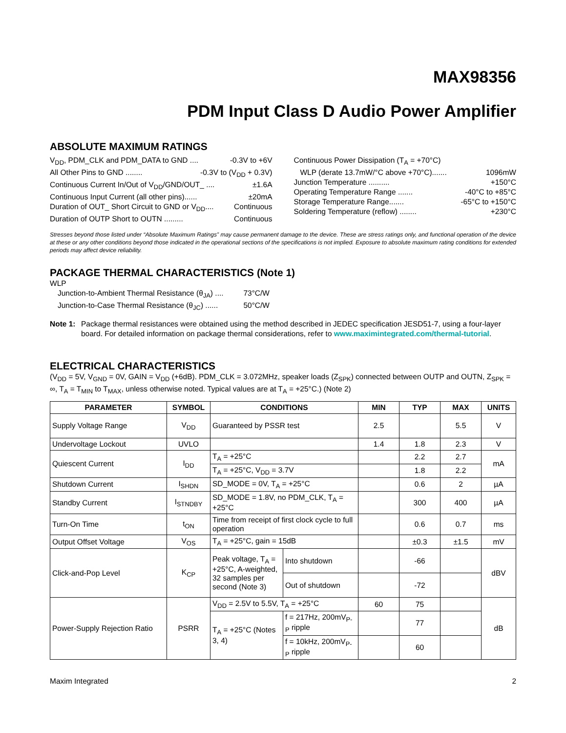MAX98356
PDM Input Class D Audio Power Amplifier
ABSOLUTE MAXIMUM RATINGS
V<sub>DD</sub>, PDM_CLK and PDM_DATA to GND .... -0.3V to +6V
All Other Pins to GND ........ -0.3V to (V<sub>DD</sub> + 0.3V)
Continuous Current In/Out of V<sub>DD</sub>/GND/OUT_ .... ±1.6A
Continuous Input Current (all other pins)...... ±20mA
Duration of OUT_ Short Circuit to GND or V<sub>DD</sub>.... Continuous
Duration of OUTP Short to OUTN ......... Continuous
Continuous Power Dissipation (T<sub>A</sub> = +70°C)
WLP (derate 13.7mW/°C above +70°C)....... 1096mW
Junction Temperature .......... +150°C
Operating Temperature Range ....... -40°C to +85°C
Storage Temperature Range....... -65°C to +150°C
Soldering Temperature (reflow) ........ +230°C
Stresses beyond those listed under “Absolute Maximum Ratings” may cause permanent damage to the device. These are stress ratings only, and functional operation of the device at these or any other conditions beyond those indicated in the operational sections of the specifications is not implied. Exposure to absolute maximum rating conditions for extended periods may affect device reliability.
PACKAGE THERMAL CHARACTERISTICS (Note 1)
WLP
Junction-to-Ambient Thermal Resistance (θ<sub>JA</sub>) .... 73°C/W
Junction-to-Case Thermal Resistance (θ<sub>JC</sub>) ...... 50°C/W
Note 1: Package thermal resistances were obtained using the method described in JEDEC specification JESD51-7, using a four-layer board. For detailed information on package thermal considerations, refer to www.maximintegrated.com/thermal-tutorial.
ELECTRICAL CHARACTERISTICS
(V<sub>DD</sub> = 5V, V<sub>GND</sub> = 0V, GAIN = V<sub>DD</sub> (+6dB). PDM_CLK = 3.072MHz, speaker loads (Z<sub>SPK</sub>) connected between OUTP and OUTN, Z<sub>SPK</sub> = ∞, T<sub>A</sub> = T<sub>MIN</sub> to T<sub>MAX</sub>, unless otherwise noted. Typical values are at T<sub>A</sub> = +25°C.) (Note 2)
| PARAMETER | SYMBOL | CONDITIONS | | MIN | TYP | MAX | UNITS |
| --- | --- | --- | --- | --- | --- | --- | --- |
| Supply Voltage Range | V<sub>DD</sub> | Guaranteed by PSSR test | | 2.5 | | 5.5 | V |
| Undervoltage Lockout | UVLO | | | 1.4 | 1.8 | 2.3 | V |
| Quiescent Current | I<sub>DD</sub> | T<sub>A</sub> = +25°C | | | 2.2 | 2.7 | mA |
| | | T<sub>A</sub> = +25°C, V<sub>DD</sub> = 3.7V | | | 1.8 | 2.2 | |
| Shutdown Current | I<sub>SHDN</sub> | SD_MODE = 0V, T<sub>A</sub> = +25°C | | | 0.6 | 2 | µA |
| Standby Current | I<sub>STNDBY</sub> | SD_MODE = 1.8V, no PDM_CLK, T<sub>A</sub> = +25°C | | | 300 | 400 | µA |
| Turn-On Time | t<sub>ON</sub> | Time from receipt of first clock cycle to full operation | | | 0.6 | 0.7 | ms |
| Output Offset Voltage | V<sub>OS</sub> | T<sub>A</sub> = +25°C, gain = 15dB | | | ±0.3 | ±1.5 | mV |
| Click-and-Pop Level | K<sub>CP</sub> | Peak voltage, T<sub>A</sub> = +25°C, A-weighted, 32 samples per second (Note 3) | Into shutdown | | -66 | | dBV |
| | | | Out of shutdown | | -72 | | |
| Power-Supply Rejection Ratio | PSRR | V<sub>DD</sub> = 2.5V to 5.5V, T<sub>A</sub> = +25°C | | 60 | 75 | | dB |
| | | T<sub>A</sub> = +25°C (Notes 3, 4) | f = 217Hz, 200mV<sub>P-P</sub> ripple | | 77 | | |
| | | | f = 10kHz, 200mV<sub>P-P</sub> ripple | | 60 | | |
Maxim Integrated 2